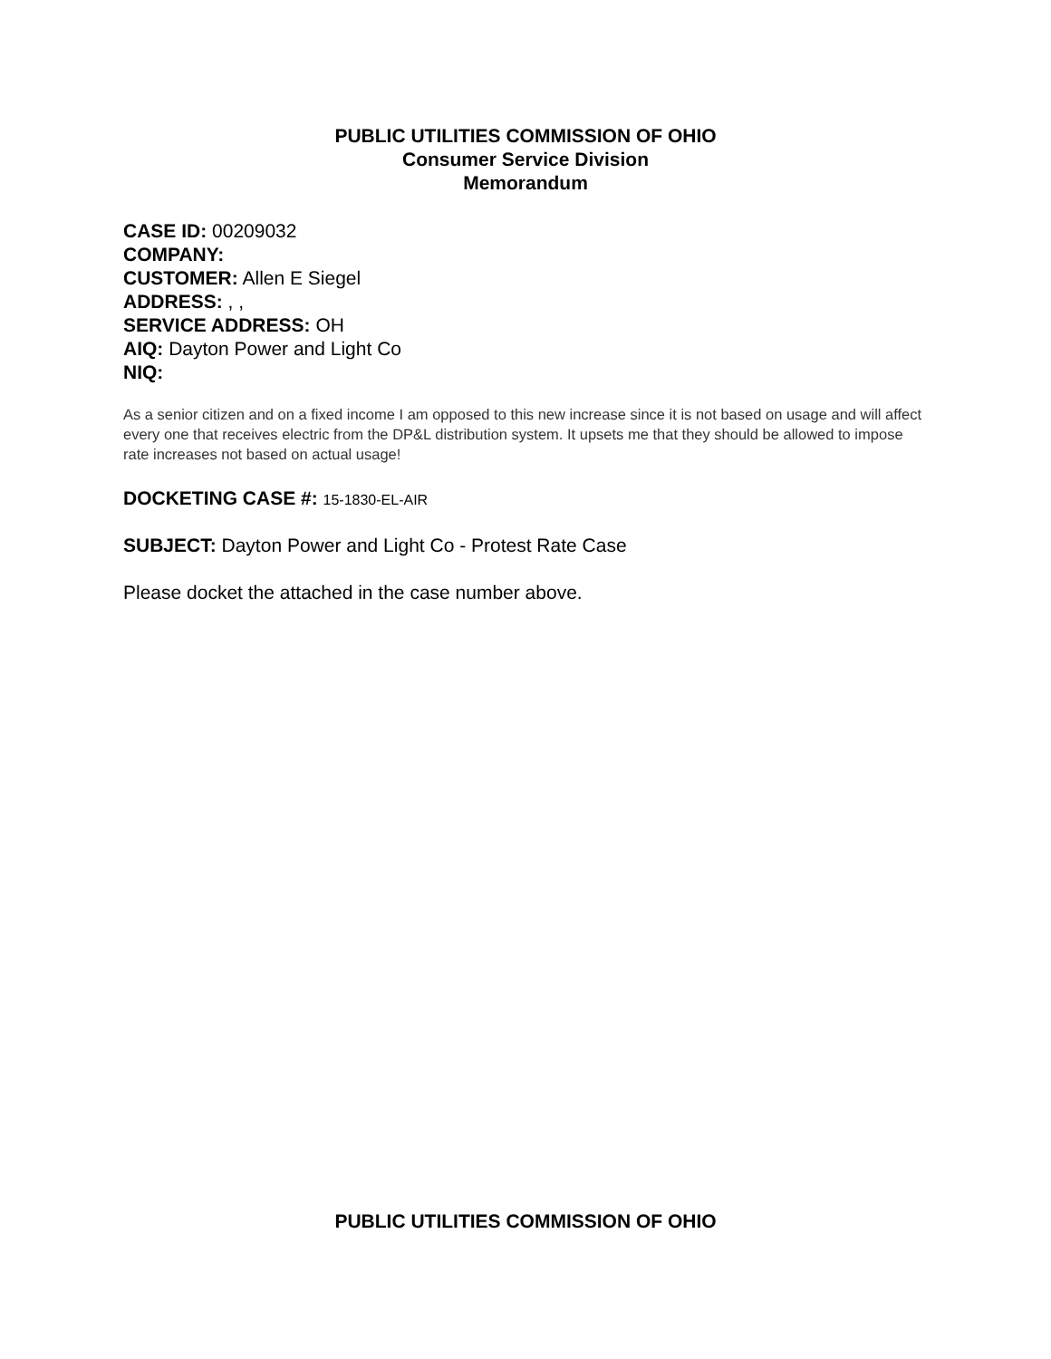PUBLIC UTILITIES COMMISSION OF OHIO
Consumer Service Division
Memorandum
CASE ID: 00209032
COMPANY:
CUSTOMER: Allen E Siegel
ADDRESS: , ,
SERVICE ADDRESS: OH
AIQ: Dayton Power and Light Co
NIQ:
As a senior citizen and on a fixed income I am opposed to this new increase since it is not based on usage and will affect every one that receives electric from the DP&L distribution system. It upsets me that they should be allowed to impose rate increases not based on actual usage!
DOCKETING CASE #: 15-1830-EL-AIR
SUBJECT: Dayton Power and Light Co - Protest Rate Case
Please docket the attached in the case number above.
PUBLIC UTILITIES COMMISSION OF OHIO